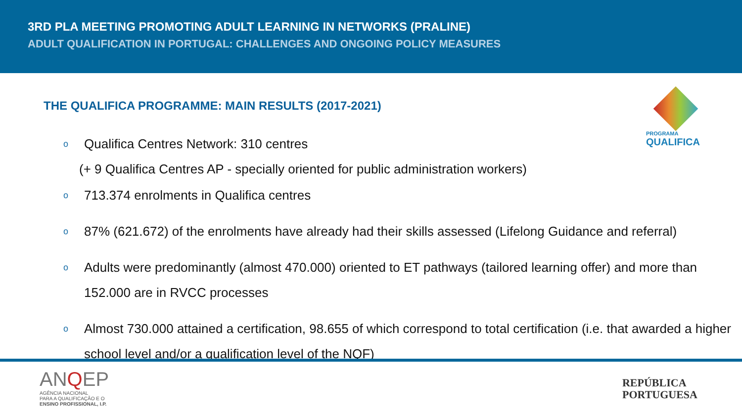3RD PLA MEETING PROMOTING ADULT LEARNING IN NETWORKS (PRALINE)
ADULT QUALIFICATION IN PORTUGAL: CHALLENGES AND ONGOING POLICY MEASURES
THE QUALIFICA PROGRAMME: MAIN RESULTS (2017-2021)
PROGRAMA
QUALIFICA
o Qualifica Centres Network: 310 centres
(+ 9 Qualifica Centres AP - specially oriented for public administration workers)
o 713.374 enrolments in Qualifica centres
o 87% (621.672) of the enrolments have already had their skills assessed (Lifelong Guidance and referral)
o Adults were predominantly (almost 470.000) oriented to ET pathways (tailored learning offer) and more than 152.000 are in RVCC processes
o Almost 730.000 attained a certification, 98.655 of which correspond to total certification (i.e. that awarded a higher school level and/or a qualification level of the NQF)
ANQEP
AGÊNCIA NACIONAL
PARA A QUALIFICAÇÃO E O
ENSINO PROFISSIONAL, I.P.
REPÚBLICA
PORTUGUESA